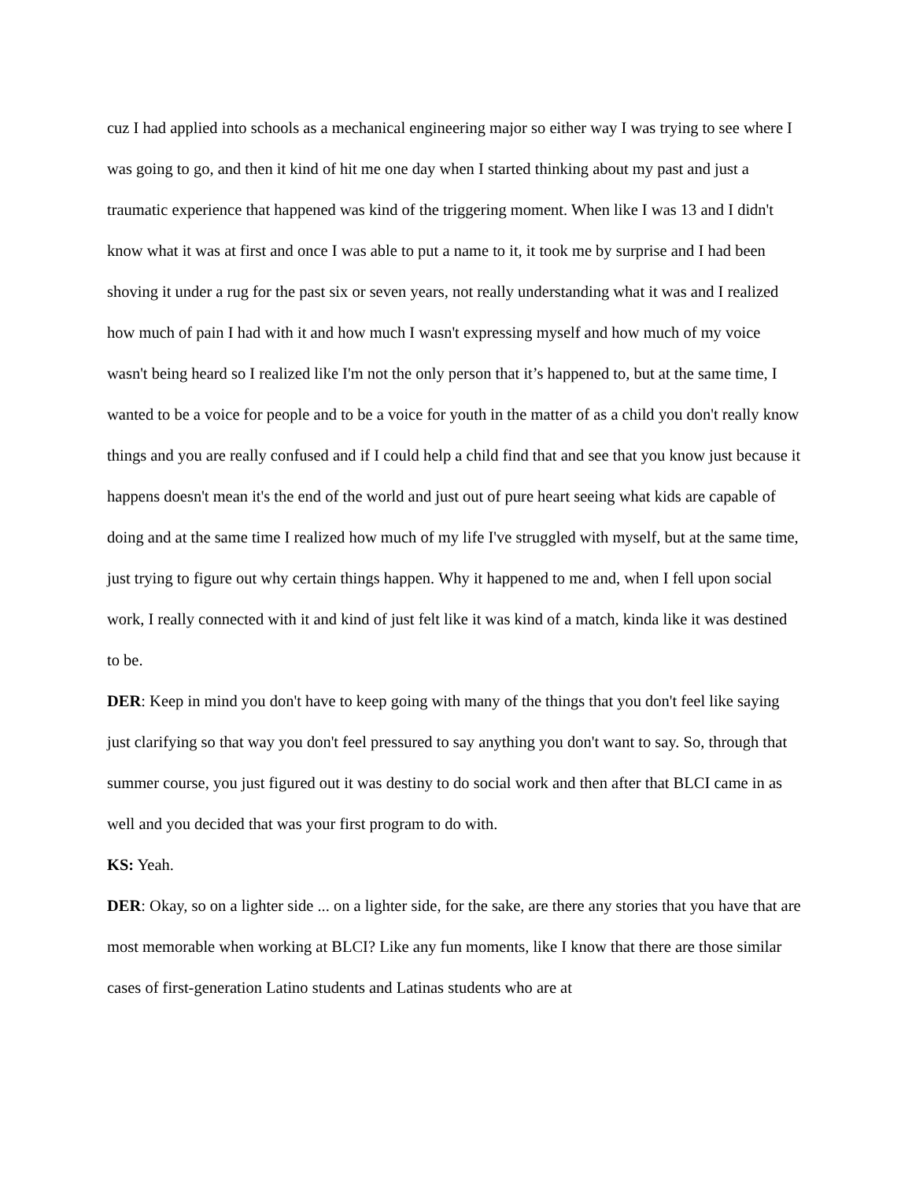cuz I had applied into schools as a mechanical engineering major so either way I was trying to see where I was going to go, and then it kind of hit me one day when I started thinking about my past and just a traumatic experience that happened was kind of the triggering moment. When like I was 13 and I didn't know what it was at first and once I was able to put a name to it, it took me by surprise and I had been shoving it under a rug for the past six or seven years, not really understanding what it was and I realized how much of pain I had with it and how much I wasn't expressing myself and how much of my voice wasn't being heard so I realized like I'm not the only person that it’s happened to, but at the same time, I wanted to be a voice for people and to be a voice for youth in the matter of as a child you don't really know things and you are really confused and if I could help a child find that and see that you know just because it happens doesn't mean it's the end of the world and just out of pure heart seeing what kids are capable of doing and at the same time I realized how much of my life I've struggled with myself, but at the same time, just trying to figure out why certain things happen. Why it happened to me and, when I fell upon social work, I really connected with it and kind of just felt like it was kind of a match, kinda like it was destined to be.
DER: Keep in mind you don't have to keep going with many of the things that you don't feel like saying just clarifying so that way you don't feel pressured to say anything you don't want to say. So, through that summer course, you just figured out it was destiny to do social work and then after that BLCI came in as well and you decided that was your first program to do with.
KS: Yeah.
DER: Okay, so on a lighter side ... on a lighter side, for the sake, are there any stories that you have that are most memorable when working at BLCI? Like any fun moments, like I know that there are those similar cases of first-generation Latino students and Latinas students who are at